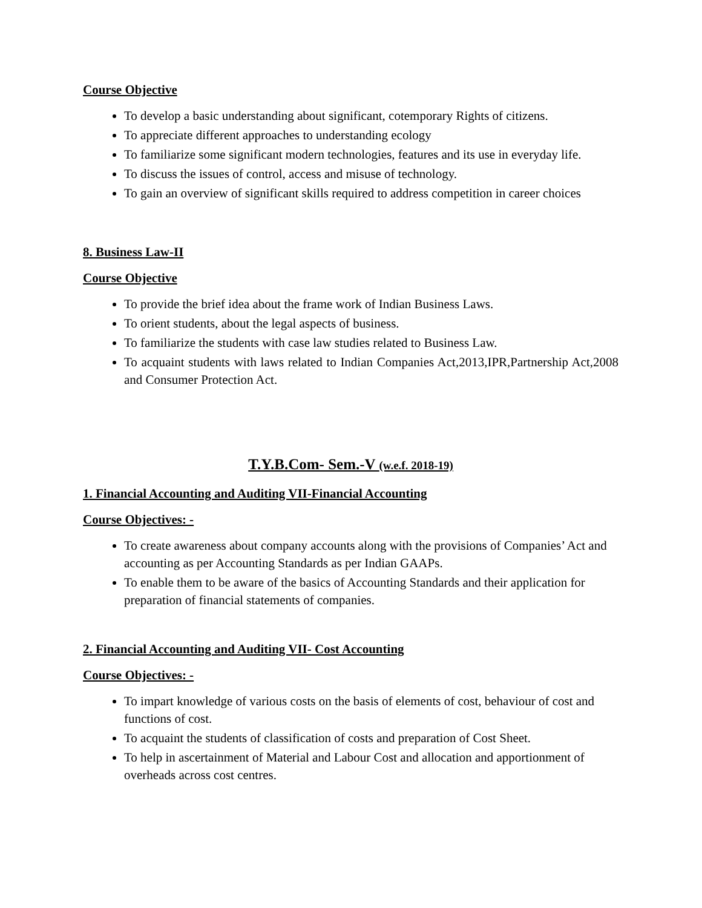Course Objective
To develop a basic understanding about significant, cotemporary Rights of citizens.
To appreciate different approaches to understanding ecology
To familiarize some significant modern technologies, features and its use in everyday life.
To discuss the issues of control, access and misuse of technology.
To gain an overview of significant skills required to address competition in career choices
8. Business Law-II
Course Objective
To provide the brief idea about the frame work of Indian Business Laws.
To orient students, about the legal aspects of business.
To familiarize the students with case law studies related to Business Law.
To acquaint students with laws related to Indian Companies Act,2013,IPR,Partnership Act,2008 and Consumer Protection Act.
T.Y.B.Com- Sem.-V (w.e.f. 2018-19)
1. Financial Accounting and Auditing VII-Financial Accounting
Course Objectives: -
To create awareness about company accounts along with the provisions of Companies’ Act and accounting as per Accounting Standards as per Indian GAAPs.
To enable them to be aware of the basics of Accounting Standards and their application for preparation of financial statements of companies.
2. Financial Accounting and Auditing VII- Cost Accounting
Course Objectives: -
To impart knowledge of various costs on the basis of elements of cost, behaviour of cost and functions of cost.
To acquaint the students of classification of costs and preparation of Cost Sheet.
To help in ascertainment of Material and Labour Cost and allocation and apportionment of overheads across cost centres.